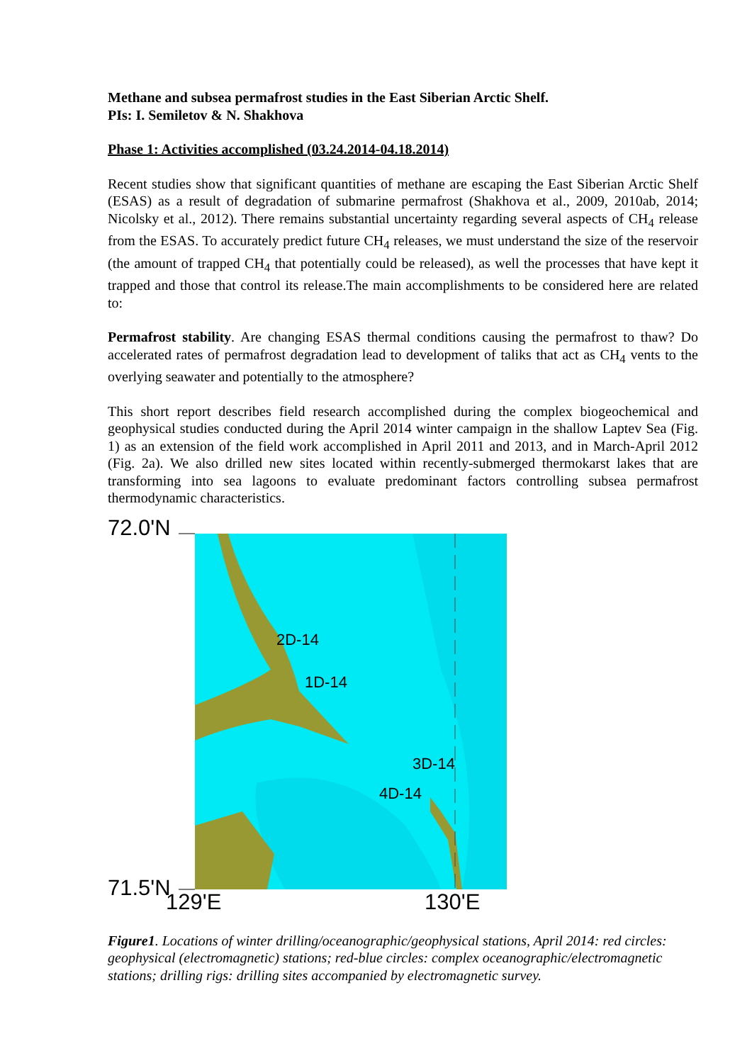Methane and subsea permafrost studies in the East Siberian Arctic Shelf.
PIs: I. Semiletov & N. Shakhova
Phase 1: Activities accomplished (03.24.2014-04.18.2014)
Recent studies show that significant quantities of methane are escaping the East Siberian Arctic Shelf (ESAS) as a result of degradation of submarine permafrost (Shakhova et al., 2009, 2010ab, 2014; Nicolsky et al., 2012). There remains substantial uncertainty regarding several aspects of CH<sub>4</sub> release from the ESAS. To accurately predict future CH<sub>4</sub> releases, we must understand the size of the reservoir (the amount of trapped CH<sub>4</sub> that potentially could be released), as well the processes that have kept it trapped and those that control its release.The main accomplishments to be considered here are related to:
Permafrost stability. Are changing ESAS thermal conditions causing the permafrost to thaw? Do accelerated rates of permafrost degradation lead to development of taliks that act as CH<sub>4</sub> vents to the overlying seawater and potentially to the atmosphere?
This short report describes field research accomplished during the complex biogeochemical and geophysical studies conducted during the April 2014 winter campaign in the shallow Laptev Sea (Fig. 1) as an extension of the field work accomplished in April 2011 and 2013, and in March-April 2012 (Fig. 2a). We also drilled new sites located within recently-submerged thermokarst lakes that are transforming into sea lagoons to evaluate predominant factors controlling subsea permafrost thermodynamic characteristics.
72.0'N
71.5'N
129'E 130'E
2D-14
1D-14
3D-14
4D-14
Figure1. Locations of winter drilling/oceanographic/geophysical stations, April 2014: red circles: geophysical (electromagnetic) stations; red-blue circles: complex oceanographic/electromagnetic stations; drilling rigs: drilling sites accompanied by electromagnetic survey.